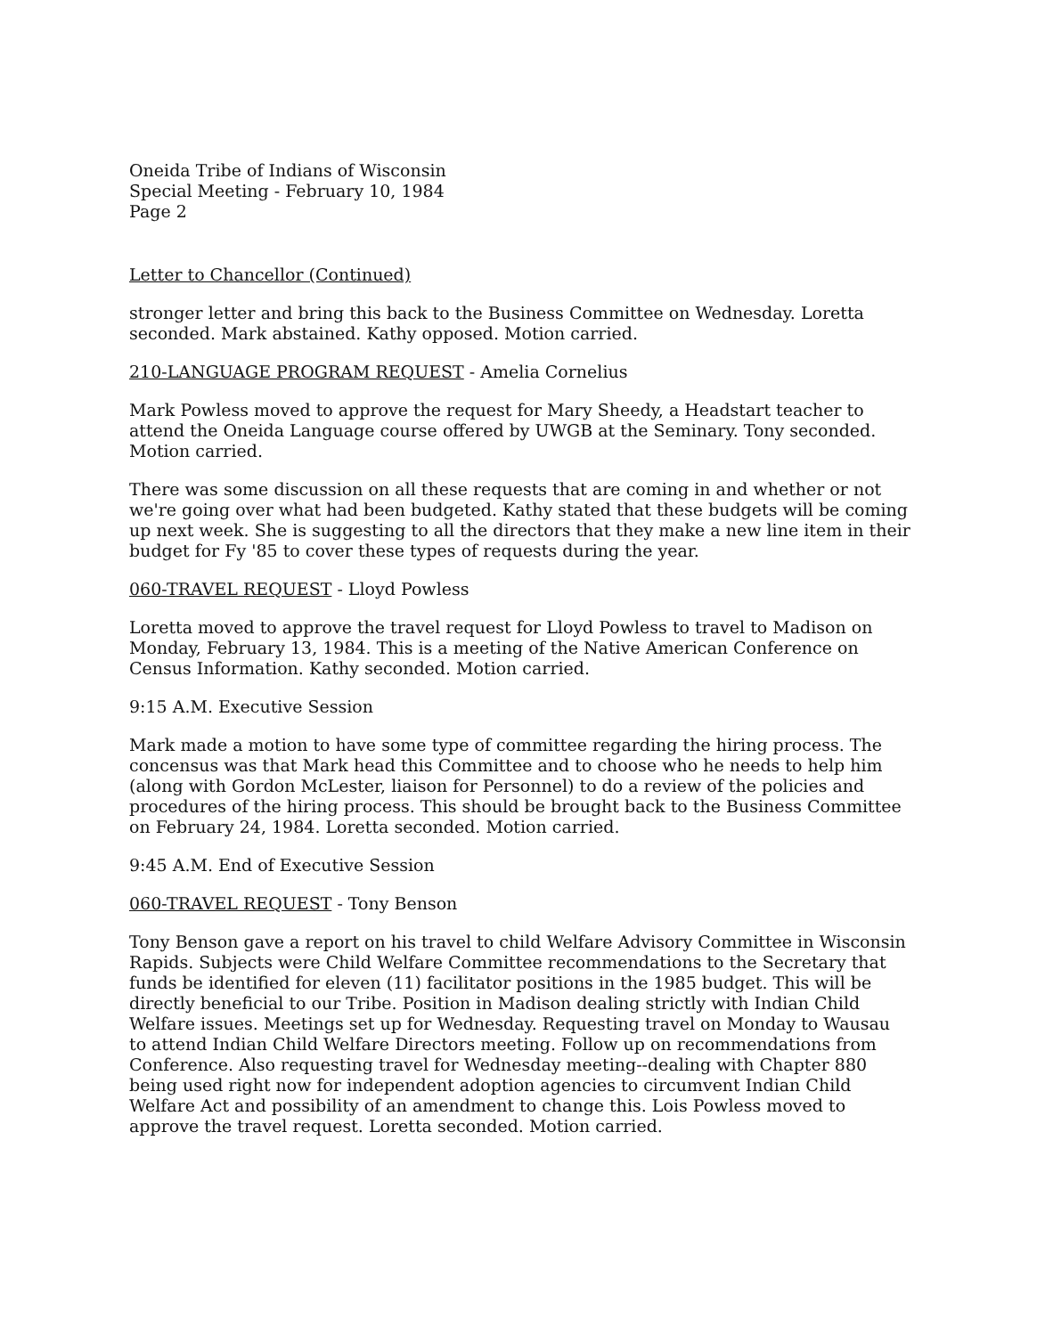Oneida Tribe of Indians of Wisconsin
Special Meeting - February 10, 1984
Page 2
Letter to Chancellor (Continued)
stronger letter and bring this back to the Business Committee on Wednesday. Loretta seconded. Mark abstained. Kathy opposed. Motion carried.
210-LANGUAGE PROGRAM REQUEST - Amelia Cornelius
Mark Powless moved to approve the request for Mary Sheedy, a Headstart teacher to attend the Oneida Language course offered by UWGB at the Seminary. Tony seconded. Motion carried.
There was some discussion on all these requests that are coming in and whether or not we're going over what had been budgeted. Kathy stated that these budgets will be coming up next week. She is suggesting to all the directors that they make a new line item in their budget for Fy '85 to cover these types of requests during the year.
060-TRAVEL REQUEST - Lloyd Powless
Loretta moved to approve the travel request for Lloyd Powless to travel to Madison on Monday, February 13, 1984. This is a meeting of the Native American Conference on Census Information. Kathy seconded. Motion carried.
9:15 A.M. Executive Session
Mark made a motion to have some type of committee regarding the hiring process. The concensus was that Mark head this Committee and to choose who he needs to help him (along with Gordon McLester, liaison for Personnel) to do a review of the policies and procedures of the hiring process. This should be brought back to the Business Committee on February 24, 1984. Loretta seconded. Motion carried.
9:45 A.M. End of Executive Session
060-TRAVEL REQUEST - Tony Benson
Tony Benson gave a report on his travel to child Welfare Advisory Committee in Wisconsin Rapids. Subjects were Child Welfare Committee recommendations to the Secretary that funds be identified for eleven (11) facilitator positions in the 1985 budget. This will be directly beneficial to our Tribe. Position in Madison dealing strictly with Indian Child Welfare issues. Meetings set up for Wednesday. Requesting travel on Monday to Wausau to attend Indian Child Welfare Directors meeting. Follow up on recommendations from Conference. Also requesting travel for Wednesday meeting--dealing with Chapter 880 being used right now for independent adoption agencies to circumvent Indian Child Welfare Act and possibility of an amendment to change this. Lois Powless moved to approve the travel request. Loretta seconded. Motion carried.